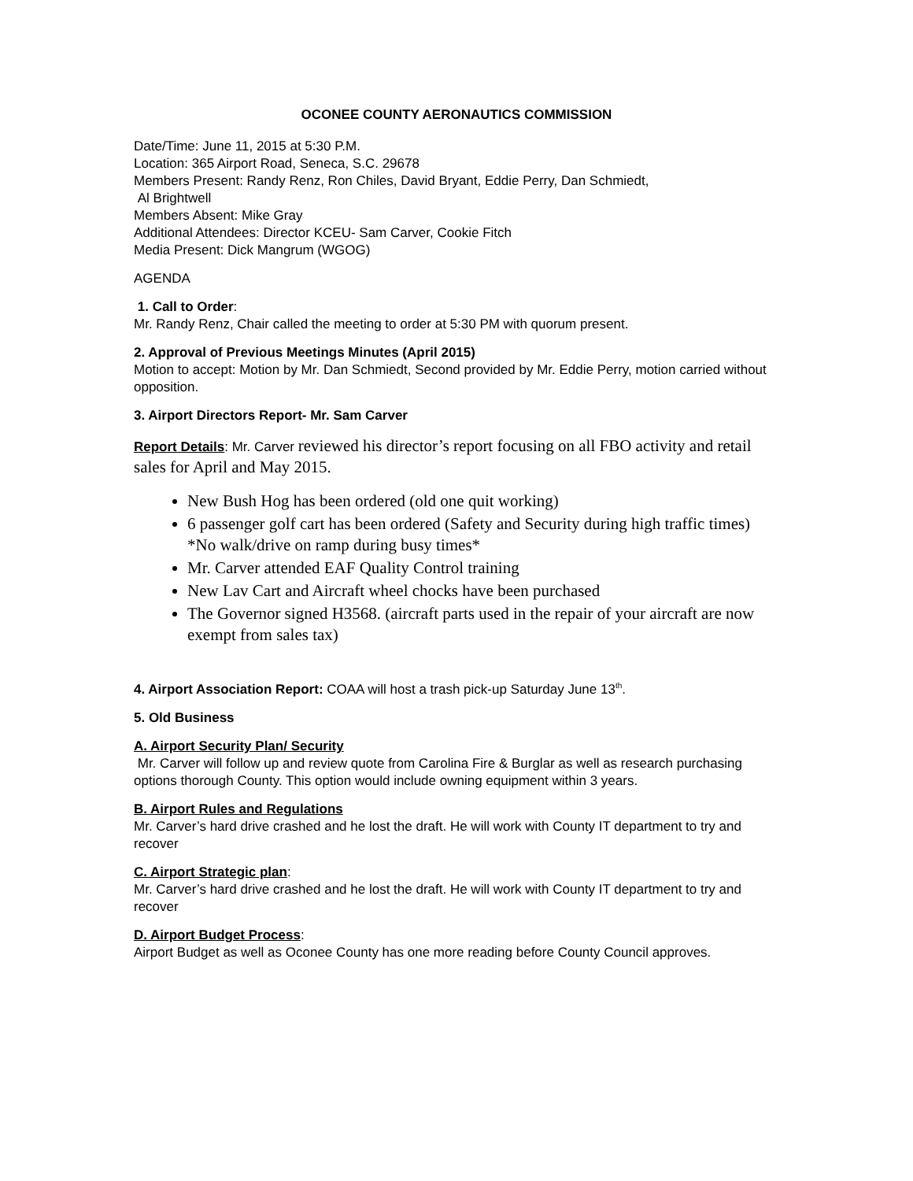OCONEE COUNTY AERONAUTICS COMMISSION
Date/Time: June 11, 2015 at 5:30 P.M.
Location: 365 Airport Road, Seneca, S.C. 29678
Members Present: Randy Renz, Ron Chiles, David Bryant, Eddie Perry, Dan Schmiedt,
Al Brightwell
Members Absent: Mike Gray
Additional Attendees: Director KCEU- Sam Carver, Cookie Fitch
Media Present: Dick Mangrum (WGOG)
AGENDA
1. Call to Order:
Mr. Randy Renz, Chair called the meeting to order at 5:30 PM with quorum present.
2. Approval of Previous Meetings Minutes (April 2015)
Motion to accept: Motion by Mr. Dan Schmiedt, Second provided by Mr. Eddie Perry, motion carried without opposition.
3. Airport Directors Report- Mr. Sam Carver
Report Details: Mr. Carver reviewed his director’s report focusing on all FBO activity and retail sales for April and May 2015.
New Bush Hog has been ordered (old one quit working)
6 passenger golf cart has been ordered (Safety and Security during high traffic times) *No walk/drive on ramp during busy times*
Mr. Carver attended EAF Quality Control training
New Lav Cart and Aircraft wheel chocks have been purchased
The Governor signed H3568. (aircraft parts used in the repair of your aircraft are now exempt from sales tax)
4. Airport Association Report: COAA will host a trash pick-up Saturday June 13<sup>th</sup>.
5. Old Business
A. Airport Security Plan/ Security
Mr. Carver will follow up and review quote from Carolina Fire & Burglar as well as research purchasing options thorough County. This option would include owning equipment within 3 years.
B. Airport Rules and Regulations
Mr. Carver’s hard drive crashed and he lost the draft. He will work with County IT department to try and recover
C. Airport Strategic plan:
Mr. Carver’s hard drive crashed and he lost the draft. He will work with County IT department to try and recover
D. Airport Budget Process:
Airport Budget as well as Oconee County has one more reading before County Council approves.